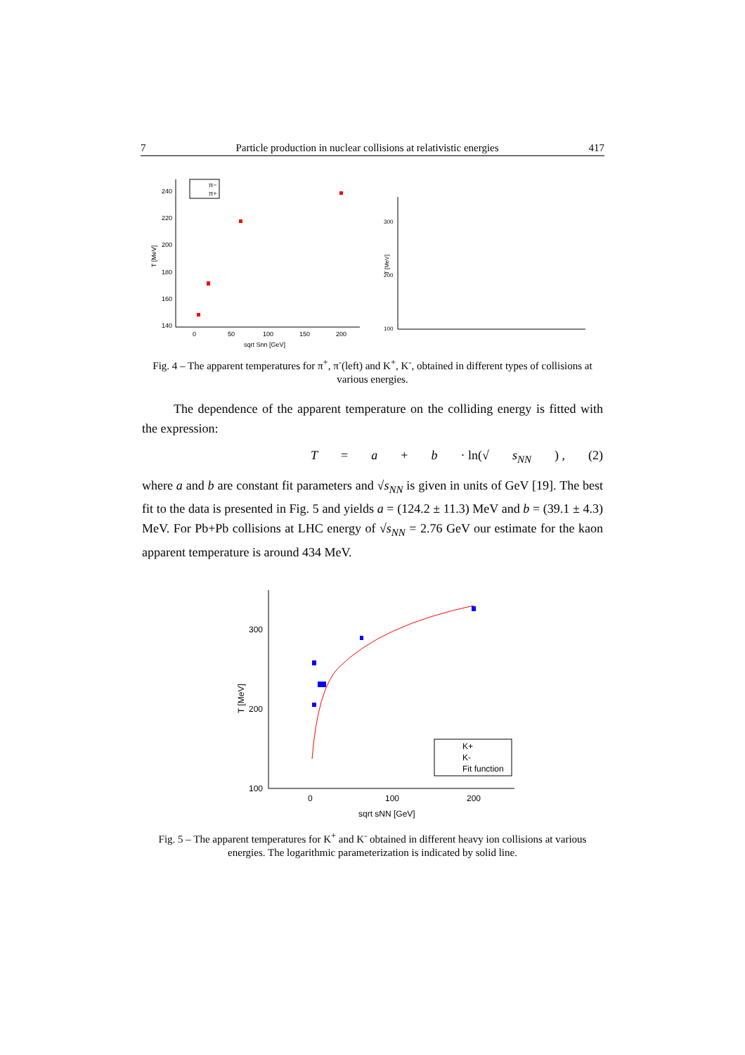7 Particle production in nuclear collisions at relativistic energies 417
240
220
200
180
160
140
0
50
100
150
200
sqrt Snn [GeV]
T [MeV]
π−
π+
300
200
100
T [MeV]
Fig. 4 – The apparent temperatures for π<sup>+</sup>, π<sup>-</sup>(left) and K<sup>+</sup>, K<sup>-</sup>, obtained in different types of collisions at various energies.
The dependence of the apparent temperature on the colliding energy is fitted with the expression:
T = a + b · ln(√ s<sub>NN</sub>) , (2)
where a and b are constant fit parameters and √s<sub>NN</sub> is given in units of GeV [19]. The best fit to the data is presented in Fig. 5 and yields a = (124.2 ± 11.3) MeV and b = (39.1 ± 4.3) MeV. For Pb+Pb collisions at LHC energy of √s<sub>NN</sub> = 2.76 GeV our estimate for the kaon apparent temperature is around 434 MeV.
300
200
100
0
100
200
sqrt sNN [GeV]
T [MeV]
K+
K-
Fit function
Fig. 5 – The apparent temperatures for K<sup>+</sup> and K<sup>-</sup> obtained in different heavy ion collisions at various energies. The logarithmic parameterization is indicated by solid line.